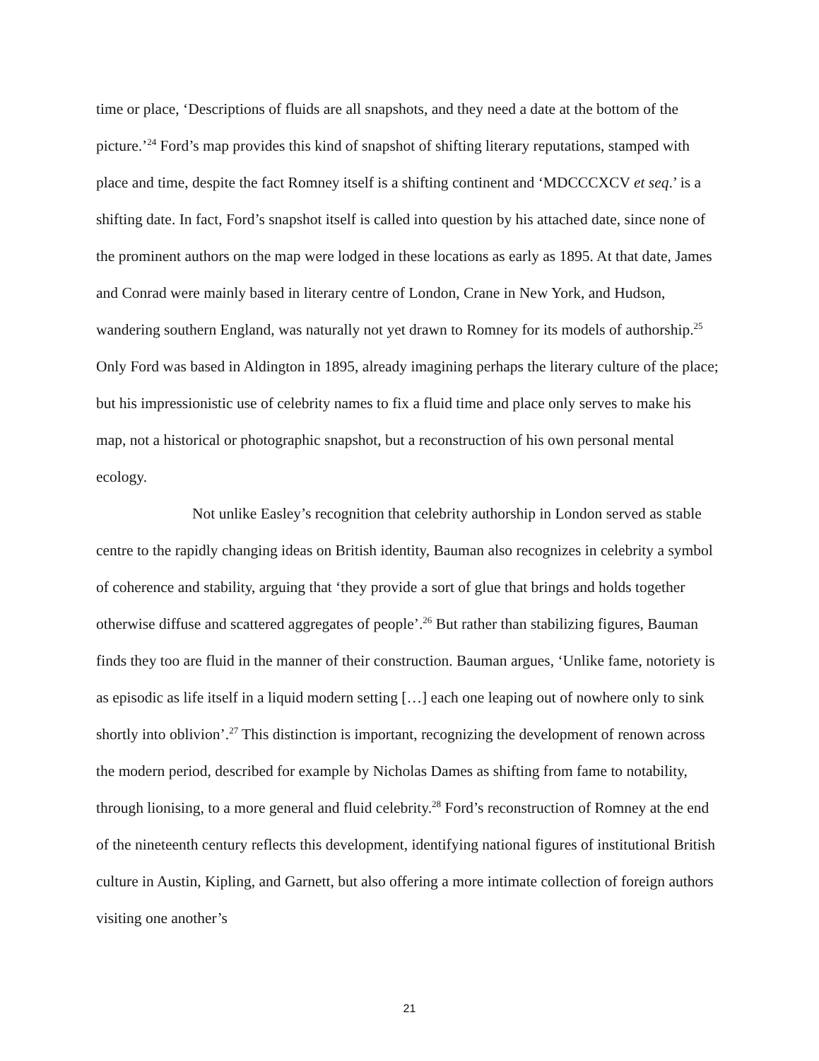time or place, ‘Descriptions of fluids are all snapshots, and they need a date at the bottom of the picture.’<sup>24</sup> Ford’s map provides this kind of snapshot of shifting literary reputations, stamped with place and time, despite the fact Romney itself is a shifting continent and ‘MDCCCXCV et seq.’ is a shifting date. In fact, Ford’s snapshot itself is called into question by his attached date, since none of the prominent authors on the map were lodged in these locations as early as 1895. At that date, James and Conrad were mainly based in literary centre of London, Crane in New York, and Hudson, wandering southern England, was naturally not yet drawn to Romney for its models of authorship.<sup>25</sup> Only Ford was based in Aldington in 1895, already imagining perhaps the literary culture of the place; but his impressionistic use of celebrity names to fix a fluid time and place only serves to make his map, not a historical or photographic snapshot, but a reconstruction of his own personal mental ecology.
Not unlike Easley’s recognition that celebrity authorship in London served as stable centre to the rapidly changing ideas on British identity, Bauman also recognizes in celebrity a symbol of coherence and stability, arguing that ‘they provide a sort of glue that brings and holds together otherwise diffuse and scattered aggregates of people’.<sup>26</sup> But rather than stabilizing figures, Bauman finds they too are fluid in the manner of their construction. Bauman argues, ‘Unlike fame, notoriety is as episodic as life itself in a liquid modern setting […] each one leaping out of nowhere only to sink shortly into oblivion’.<sup>27</sup> This distinction is important, recognizing the development of renown across the modern period, described for example by Nicholas Dames as shifting from fame to notability, through lionising, to a more general and fluid celebrity.<sup>28</sup> Ford’s reconstruction of Romney at the end of the nineteenth century reflects this development, identifying national figures of institutional British culture in Austin, Kipling, and Garnett, but also offering a more intimate collection of foreign authors visiting one another’s
21